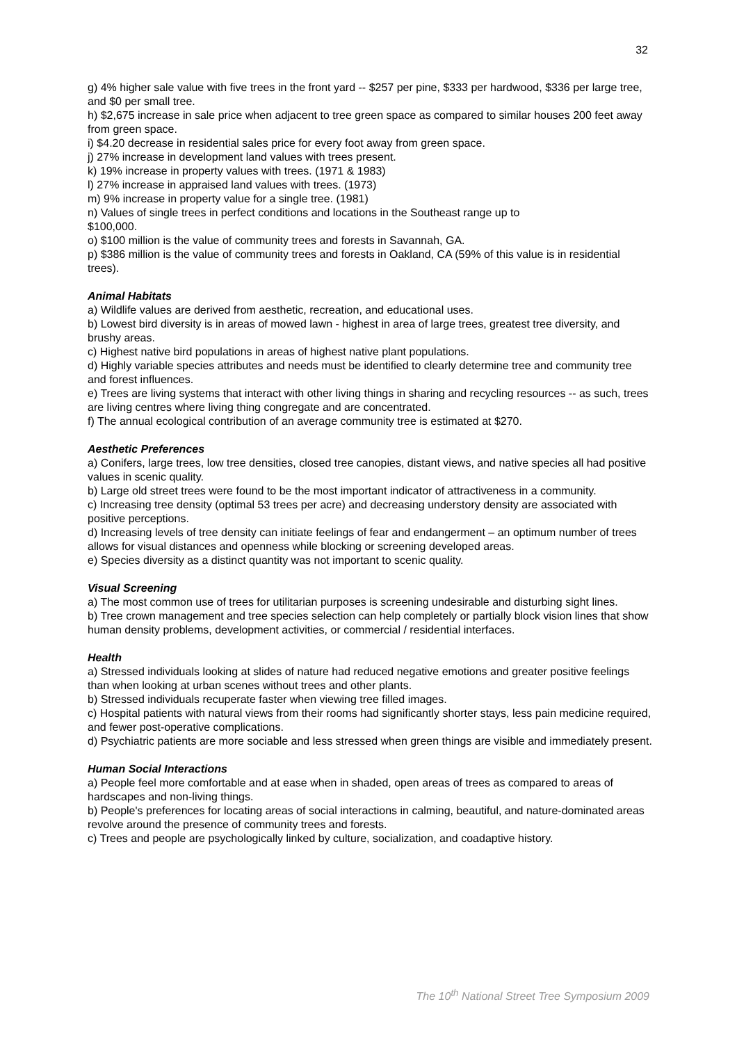32
g) 4% higher sale value with five trees in the front yard -- $257 per pine, $333 per hardwood, $336 per large tree, and $0 per small tree.
h) $2,675 increase in sale price when adjacent to tree green space as compared to similar houses 200 feet away from green space.
i) $4.20 decrease in residential sales price for every foot away from green space.
j) 27% increase in development land values with trees present.
k) 19% increase in property values with trees. (1971 & 1983)
l) 27% increase in appraised land values with trees. (1973)
m) 9% increase in property value for a single tree. (1981)
n) Values of single trees in perfect conditions and locations in the Southeast range up to
$100,000.
o) $100 million is the value of community trees and forests in Savannah, GA.
p) $386 million is the value of community trees and forests in Oakland, CA (59% of this value is in residential trees).
Animal Habitats
a) Wildlife values are derived from aesthetic, recreation, and educational uses.
b) Lowest bird diversity is in areas of mowed lawn - highest in area of large trees, greatest tree diversity, and brushy areas.
c) Highest native bird populations in areas of highest native plant populations.
d) Highly variable species attributes and needs must be identified to clearly determine tree and community tree and forest influences.
e) Trees are living systems that interact with other living things in sharing and recycling resources -- as such, trees are living centres where living thing congregate and are concentrated.
f) The annual ecological contribution of an average community tree is estimated at $270.
Aesthetic Preferences
a) Conifers, large trees, low tree densities, closed tree canopies, distant views, and native species all had positive values in scenic quality.
b) Large old street trees were found to be the most important indicator of attractiveness in a community.
c) Increasing tree density (optimal 53 trees per acre) and decreasing understory density are associated with positive perceptions.
d) Increasing levels of tree density can initiate feelings of fear and endangerment – an optimum number of trees allows for visual distances and openness while blocking or screening developed areas.
e) Species diversity as a distinct quantity was not important to scenic quality.
Visual Screening
a) The most common use of trees for utilitarian purposes is screening undesirable and disturbing sight lines.
b) Tree crown management and tree species selection can help completely or partially block vision lines that show human density problems, development activities, or commercial / residential interfaces.
Health
a) Stressed individuals looking at slides of nature had reduced negative emotions and greater positive feelings than when looking at urban scenes without trees and other plants.
b) Stressed individuals recuperate faster when viewing tree filled images.
c) Hospital patients with natural views from their rooms had significantly shorter stays, less pain medicine required, and fewer post-operative complications.
d) Psychiatric patients are more sociable and less stressed when green things are visible and immediately present.
Human Social Interactions
a) People feel more comfortable and at ease when in shaded, open areas of trees as compared to areas of hardscapes and non-living things.
b) People's preferences for locating areas of social interactions in calming, beautiful, and nature-dominated areas revolve around the presence of community trees and forests.
c) Trees and people are psychologically linked by culture, socialization, and coadaptive history.
The 10<sup>th</sup> National Street Tree Symposium 2009